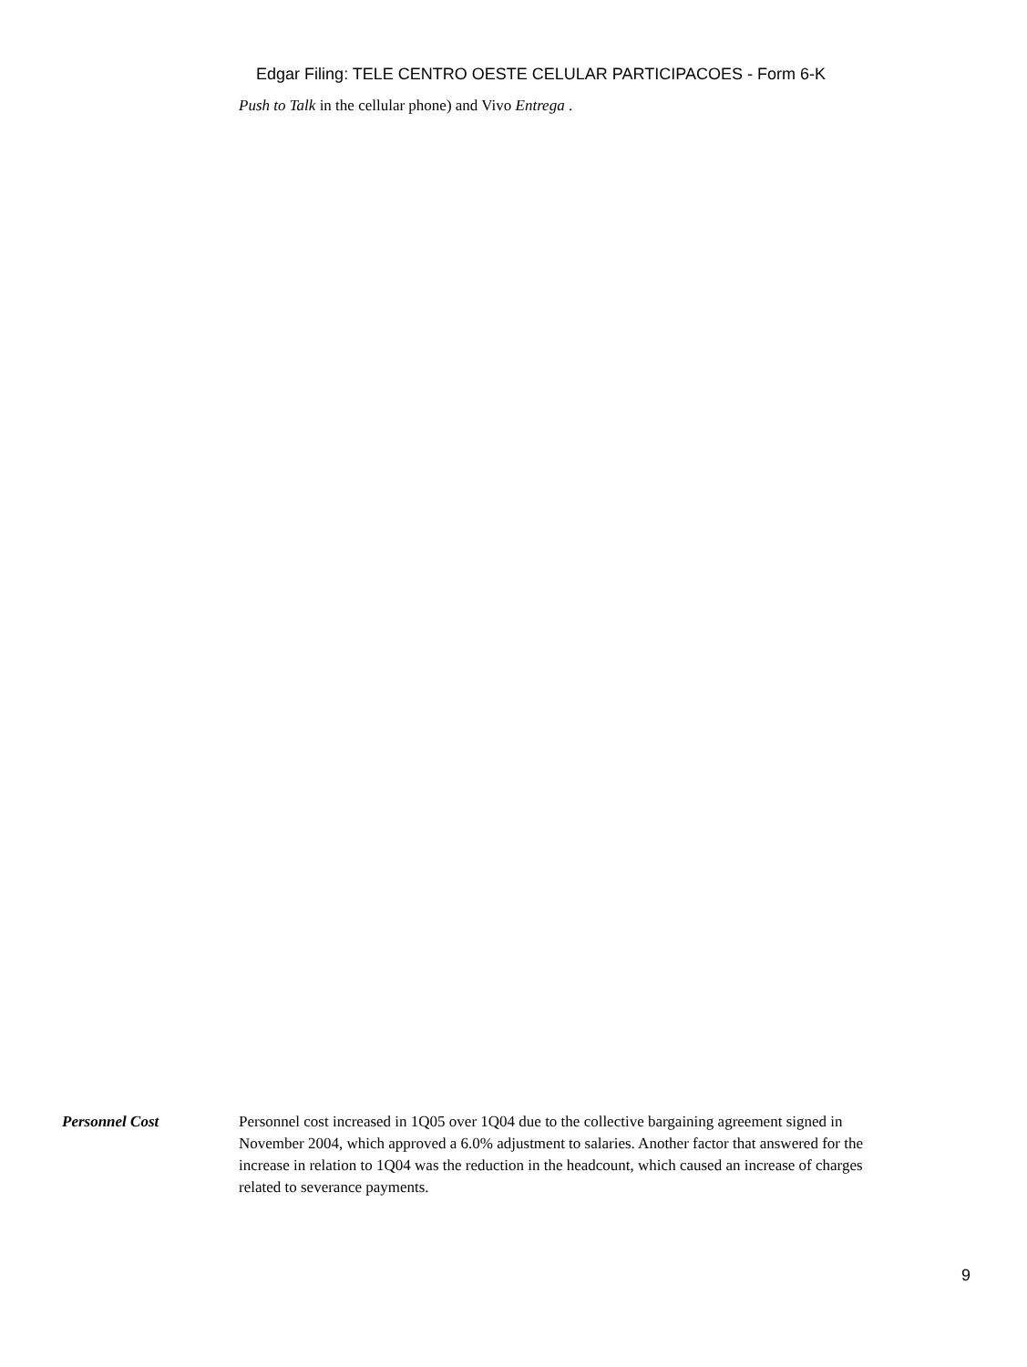Edgar Filing: TELE CENTRO OESTE CELULAR PARTICIPACOES - Form 6-K
Push to Talk in the cellular phone) and Vivo Entrega .
Personnel Cost Personnel cost increased in 1Q05 over 1Q04 due to the collective bargaining agreement signed in November 2004, which approved a 6.0% adjustment to salaries. Another factor that answered for the increase in relation to 1Q04 was the reduction in the headcount, which caused an increase of charges related to severance payments.
9